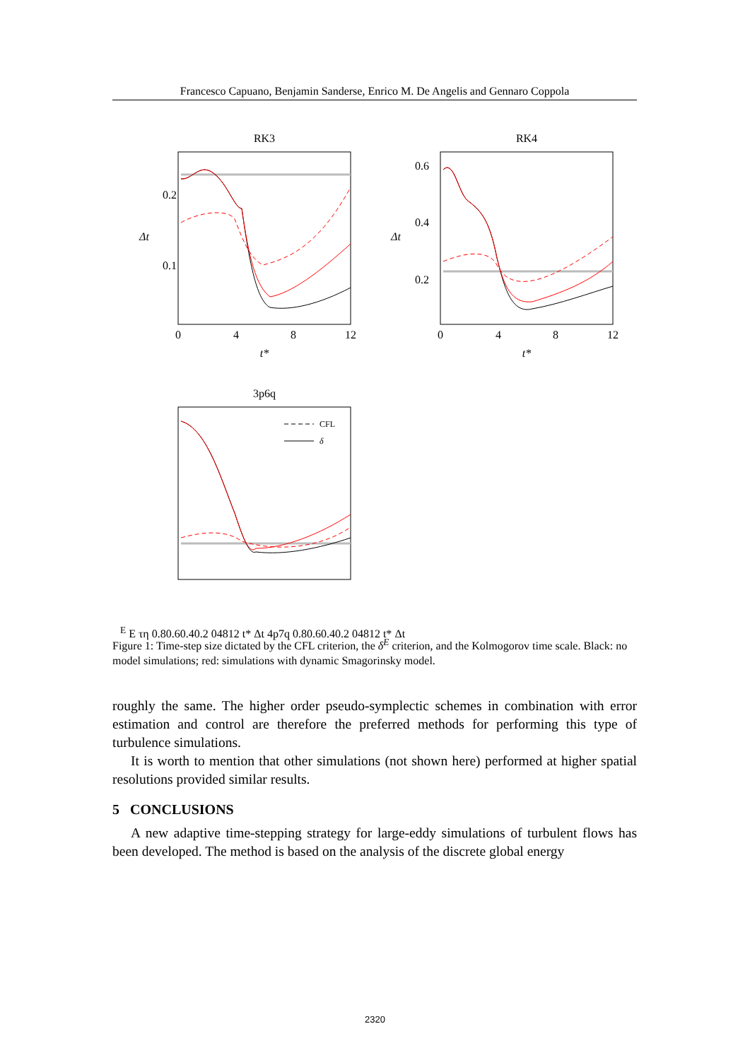Francesco Capuano, Benjamin Sanderse, Enrico M. De Angelis and Gennaro Coppola
RK3
0.1
0.2
0
4
8
12
t*
Δt
RK4
0.6
0.4
0.2
0
4
8
12
t*
Δt
3p6q
CFL
δE E
τη
0.8
0.6
0.4
0.2
0
4
8
12
t*
Δt
4p7q
0.8
0.6
0.4
0.2
0
4
8
12
t*
Δt
Figure 1: Time-step size dictated by the CFL criterion, the δ<sup>E</sup> criterion, and the Kolmogorov time scale. Black: no model simulations; red: simulations with dynamic Smagorinsky model.
roughly the same. The higher order pseudo-symplectic schemes in combination with error estimation and control are therefore the preferred methods for performing this type of turbulence simulations.
It is worth to mention that other simulations (not shown here) performed at higher spatial resolutions provided similar results.
5 CONCLUSIONS
A new adaptive time-stepping strategy for large-eddy simulations of turbulent flows has been developed. The method is based on the analysis of the discrete global energy
2320